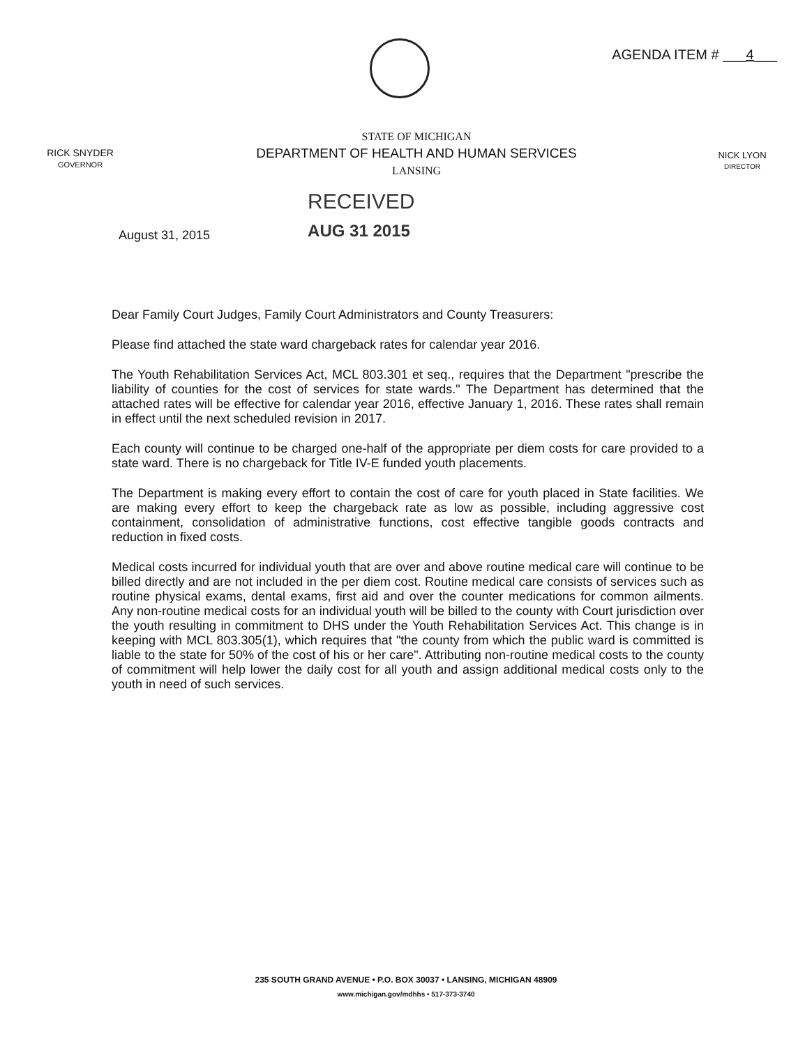AGENDA ITEM # ___4___
RICK SNYDER
GOVERNOR
STATE OF MICHIGAN
DEPARTMENT OF HEALTH AND HUMAN SERVICES
LANSING
NICK LYON
DIRECTOR
August 31, 2015
RECEIVED
AUG 31 2015
Dear Family Court Judges, Family Court Administrators and County Treasurers:
Please find attached the state ward chargeback rates for calendar year 2016.
The Youth Rehabilitation Services Act, MCL 803.301 et seq., requires that the Department "prescribe the liability of counties for the cost of services for state wards." The Department has determined that the attached rates will be effective for calendar year 2016, effective January 1, 2016. These rates shall remain in effect until the next scheduled revision in 2017.
Each county will continue to be charged one-half of the appropriate per diem costs for care provided to a state ward. There is no chargeback for Title IV-E funded youth placements.
The Department is making every effort to contain the cost of care for youth placed in State facilities. We are making every effort to keep the chargeback rate as low as possible, including aggressive cost containment, consolidation of administrative functions, cost effective tangible goods contracts and reduction in fixed costs.
Medical costs incurred for individual youth that are over and above routine medical care will continue to be billed directly and are not included in the per diem cost. Routine medical care consists of services such as routine physical exams, dental exams, first aid and over the counter medications for common ailments. Any non-routine medical costs for an individual youth will be billed to the county with Court jurisdiction over the youth resulting in commitment to DHS under the Youth Rehabilitation Services Act. This change is in keeping with MCL 803.305(1), which requires that "the county from which the public ward is committed is liable to the state for 50% of the cost of his or her care". Attributing non-routine medical costs to the county of commitment will help lower the daily cost for all youth and assign additional medical costs only to the youth in need of such services.
235 SOUTH GRAND AVENUE • P.O. BOX 30037 • LANSING, MICHIGAN 48909
www.michigan.gov/mdhhs • 517-373-3740